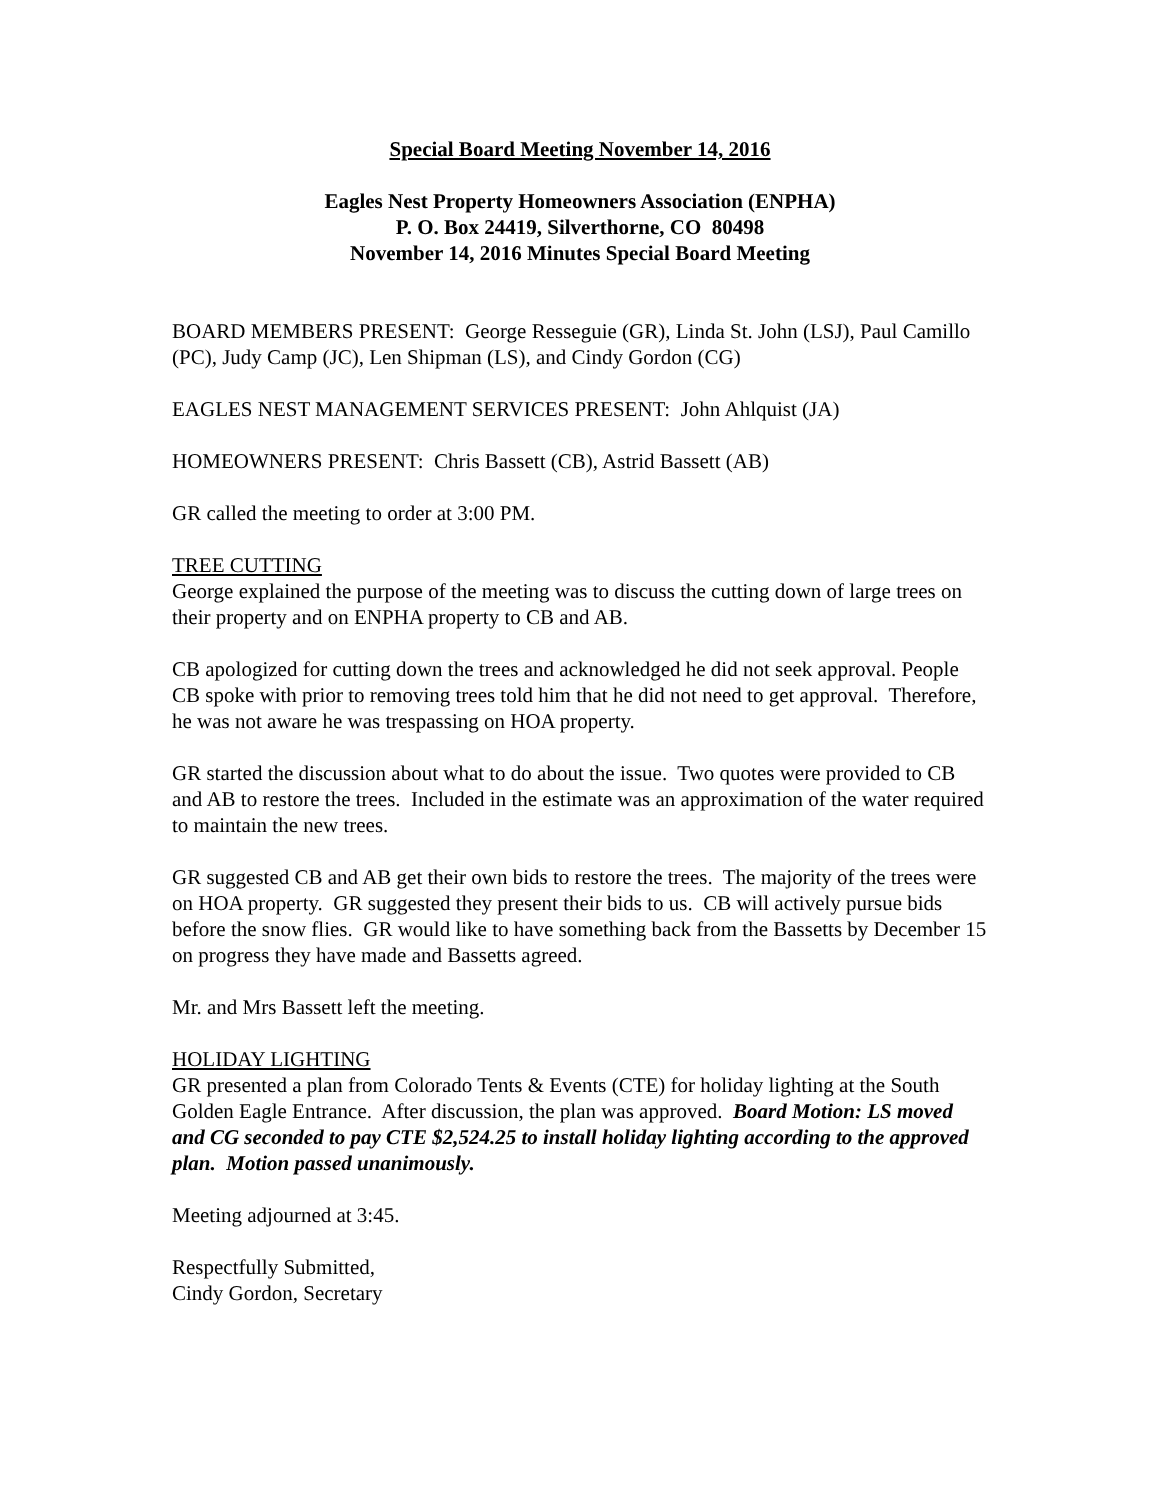Special Board Meeting November 14, 2016
Eagles Nest Property Homeowners Association (ENPHA)
P. O. Box 24419, Silverthorne, CO 80498
November 14, 2016 Minutes Special Board Meeting
BOARD MEMBERS PRESENT: George Resseguie (GR), Linda St. John (LSJ), Paul Camillo (PC), Judy Camp (JC), Len Shipman (LS), and Cindy Gordon (CG)
EAGLES NEST MANAGEMENT SERVICES PRESENT: John Ahlquist (JA)
HOMEOWNERS PRESENT: Chris Bassett (CB), Astrid Bassett (AB)
GR called the meeting to order at 3:00 PM.
TREE CUTTING
George explained the purpose of the meeting was to discuss the cutting down of large trees on their property and on ENPHA property to CB and AB.
CB apologized for cutting down the trees and acknowledged he did not seek approval. People CB spoke with prior to removing trees told him that he did not need to get approval. Therefore, he was not aware he was trespassing on HOA property.
GR started the discussion about what to do about the issue. Two quotes were provided to CB and AB to restore the trees. Included in the estimate was an approximation of the water required to maintain the new trees.
GR suggested CB and AB get their own bids to restore the trees. The majority of the trees were on HOA property. GR suggested they present their bids to us. CB will actively pursue bids before the snow flies. GR would like to have something back from the Bassetts by December 15 on progress they have made and Bassetts agreed.
Mr. and Mrs Bassett left the meeting.
HOLIDAY LIGHTING
GR presented a plan from Colorado Tents & Events (CTE) for holiday lighting at the South Golden Eagle Entrance. After discussion, the plan was approved. Board Motion: LS moved and CG seconded to pay CTE $2,524.25 to install holiday lighting according to the approved plan. Motion passed unanimously.
Meeting adjourned at 3:45.
Respectfully Submitted,
Cindy Gordon, Secretary